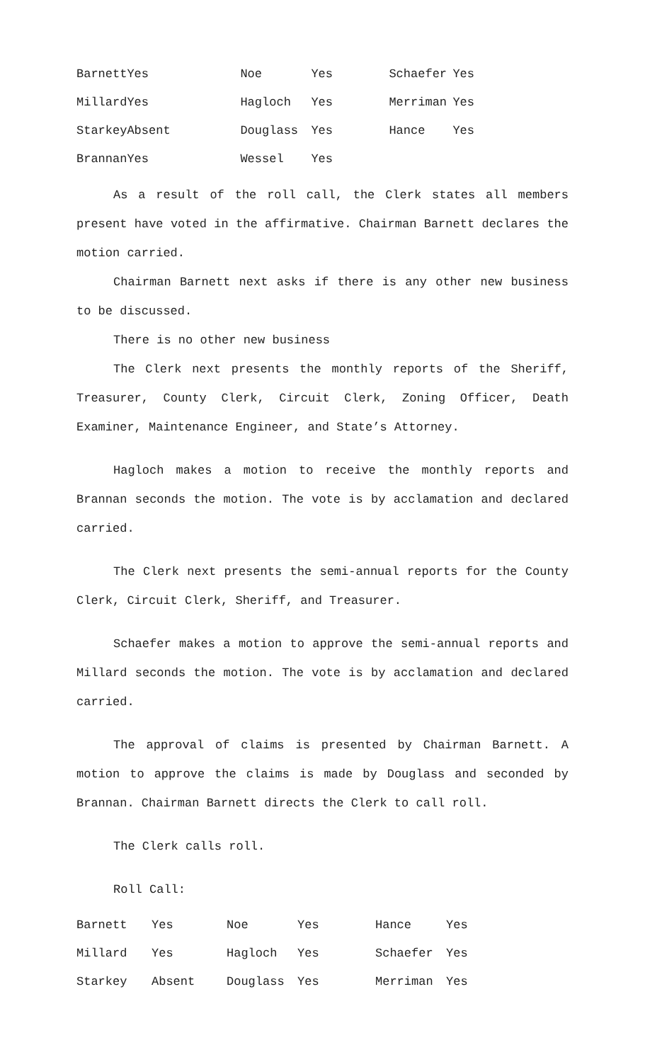| Barnett | Yes | Noe | Yes | Schaefer | Yes |
| Millard | Yes | Hagloch | Yes | Merriman | Yes |
| Starkey | Absent | Douglass | Yes | Hance | Yes |
| Brannan | Yes | Wessel | Yes | | |
As a result of the roll call, the Clerk states all members present have voted in the affirmative. Chairman Barnett declares the motion carried.
Chairman Barnett next asks if there is any other new business to be discussed.
There is no other new business
The Clerk next presents the monthly reports of the Sheriff, Treasurer, County Clerk, Circuit Clerk, Zoning Officer, Death Examiner, Maintenance Engineer, and State’s Attorney.
Hagloch makes a motion to receive the monthly reports and Brannan seconds the motion. The vote is by acclamation and declared carried.
The Clerk next presents the semi-annual reports for the County Clerk, Circuit Clerk, Sheriff, and Treasurer.
Schaefer makes a motion to approve the semi-annual reports and Millard seconds the motion. The vote is by acclamation and declared carried.
The approval of claims is presented by Chairman Barnett. A motion to approve the claims is made by Douglass and seconded by Brannan. Chairman Barnett directs the Clerk to call roll.
The Clerk calls roll.
Roll Call:
| Barnett | Yes | Noe | Yes | Hance | Yes |
| Millard | Yes | Hagloch | Yes | Schaefer | Yes |
| Starkey | Absent | Douglass | Yes | Merriman | Yes |